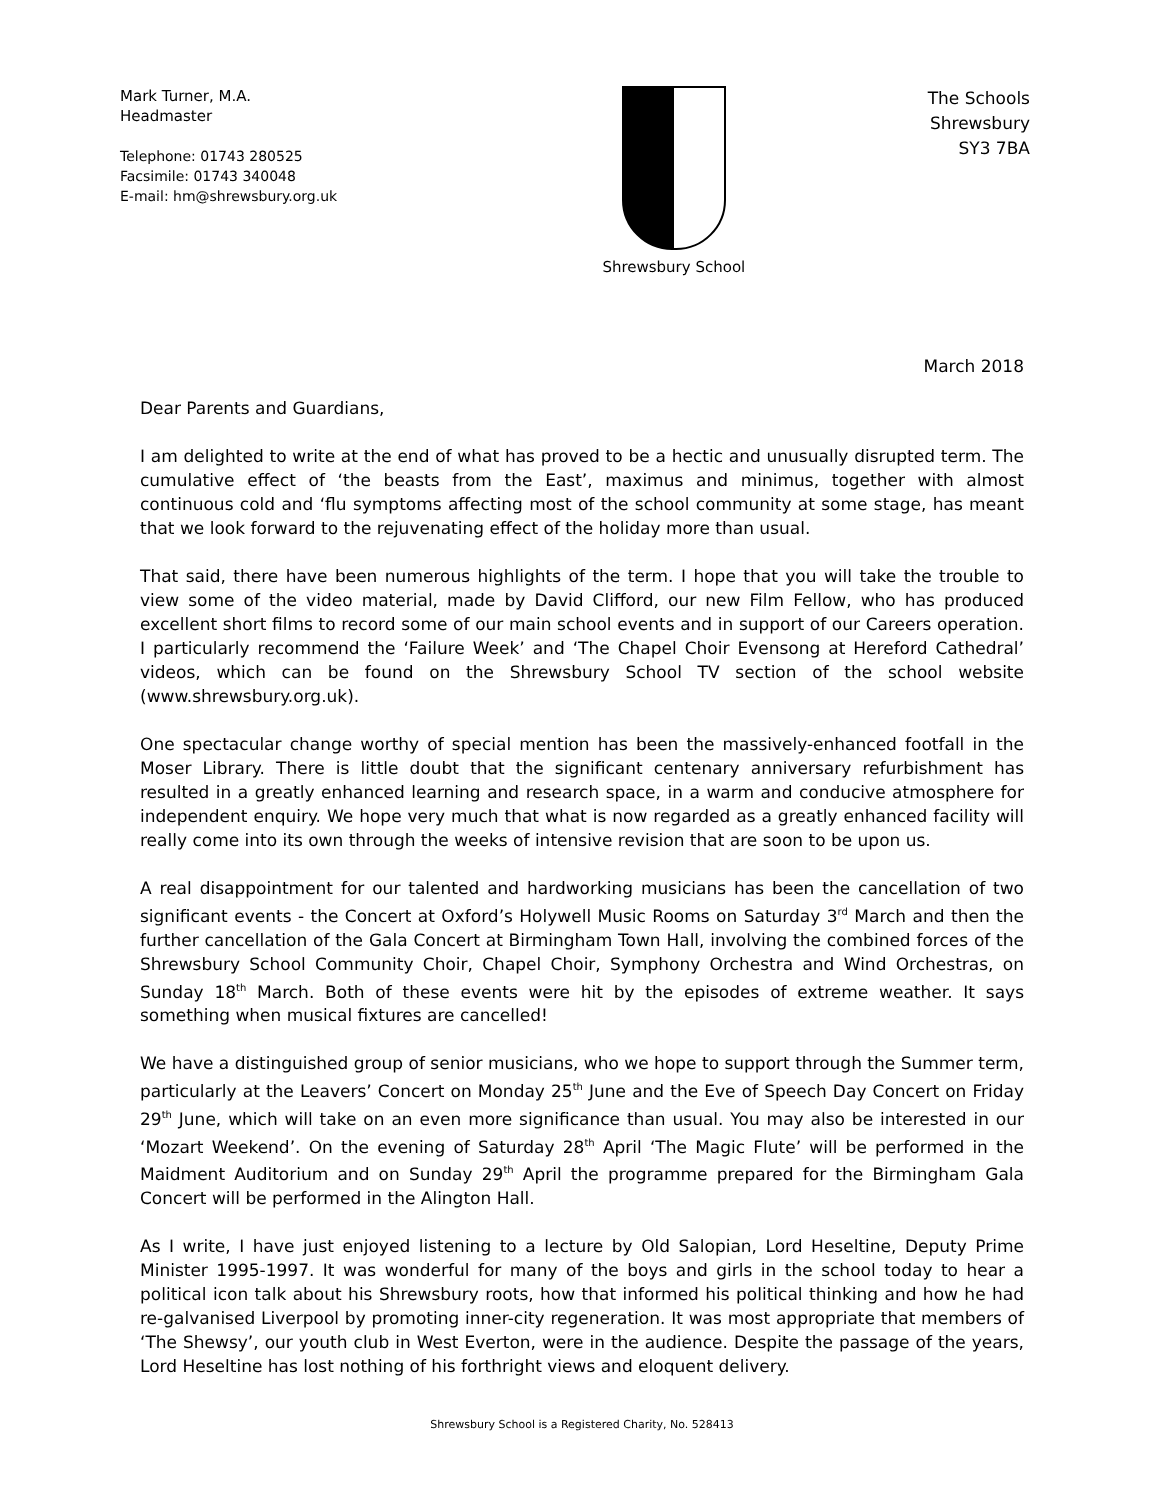Mark Turner, M.A.
Headmaster
Telephone: 01743 280525
Facsimile: 01743 340048
E-mail: hm@shrewsbury.org.uk
Shrewsbury School
The Schools
Shrewsbury
SY3 7BA
March 2018
Dear Parents and Guardians,
I am delighted to write at the end of what has proved to be a hectic and unusually disrupted term. The cumulative effect of ‘the beasts from the East’, maximus and minimus, together with almost continuous cold and ‘flu symptoms affecting most of the school community at some stage, has meant that we look forward to the rejuvenating effect of the holiday more than usual.
That said, there have been numerous highlights of the term. I hope that you will take the trouble to view some of the video material, made by David Clifford, our new Film Fellow, who has produced excellent short films to record some of our main school events and in support of our Careers operation. I particularly recommend the ‘Failure Week’ and ‘The Chapel Choir Evensong at Hereford Cathedral’ videos, which can be found on the Shrewsbury School TV section of the school website (www.shrewsbury.org.uk).
One spectacular change worthy of special mention has been the massively-enhanced footfall in the Moser Library. There is little doubt that the significant centenary anniversary refurbishment has resulted in a greatly enhanced learning and research space, in a warm and conducive atmosphere for independent enquiry. We hope very much that what is now regarded as a greatly enhanced facility will really come into its own through the weeks of intensive revision that are soon to be upon us.
A real disappointment for our talented and hardworking musicians has been the cancellation of two significant events - the Concert at Oxford’s Holywell Music Rooms on Saturday 3<sup>rd</sup> March and then the further cancellation of the Gala Concert at Birmingham Town Hall, involving the combined forces of the Shrewsbury School Community Choir, Chapel Choir, Symphony Orchestra and Wind Orchestras, on Sunday 18<sup>th</sup> March. Both of these events were hit by the episodes of extreme weather. It says something when musical fixtures are cancelled!
We have a distinguished group of senior musicians, who we hope to support through the Summer term, particularly at the Leavers’ Concert on Monday 25<sup>th</sup> June and the Eve of Speech Day Concert on Friday 29<sup>th</sup> June, which will take on an even more significance than usual. You may also be interested in our ‘Mozart Weekend’. On the evening of Saturday 28<sup>th</sup> April ‘The Magic Flute’ will be performed in the Maidment Auditorium and on Sunday 29<sup>th</sup> April the programme prepared for the Birmingham Gala Concert will be performed in the Alington Hall.
As I write, I have just enjoyed listening to a lecture by Old Salopian, Lord Heseltine, Deputy Prime Minister 1995-1997. It was wonderful for many of the boys and girls in the school today to hear a political icon talk about his Shrewsbury roots, how that informed his political thinking and how he had re-galvanised Liverpool by promoting inner-city regeneration. It was most appropriate that members of ‘The Shewsy’, our youth club in West Everton, were in the audience. Despite the passage of the years, Lord Heseltine has lost nothing of his forthright views and eloquent delivery.
Shrewsbury School is a Registered Charity, No. 528413